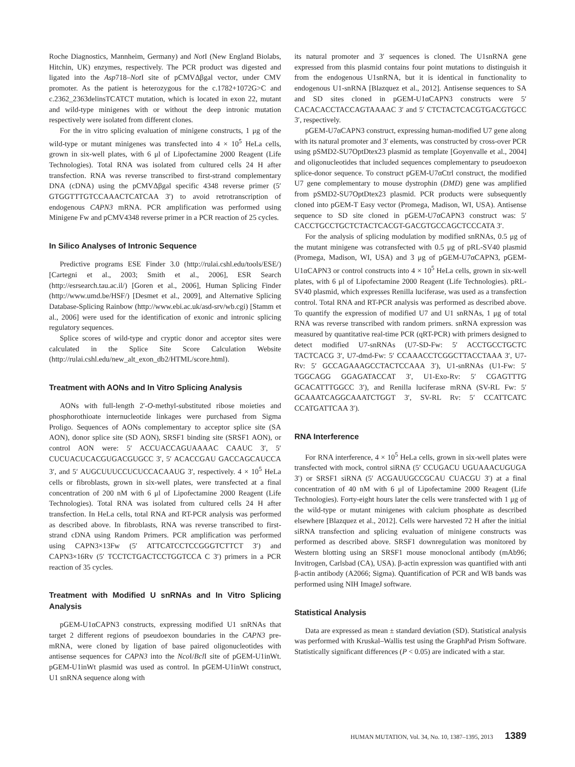Roche Diagnostics, Mannheim, Germany) and Not I (New England Biolabs, Hitchin, UK) enzymes, respectively. The PCR product was digested and ligated into the Asp718–Not I site of pCMVΔβgal vector, under CMV promoter. As the patient is heterozygous for the c.1782+1072G>C and c.2362_2363delinsTCATCT mutation, which is located in exon 22, mutant and wild-type minigenes with or without the deep intronic mutation respectively were isolated from different clones.
For the in vitro splicing evaluation of minigene constructs, 1 μg of the wild-type or mutant minigenes was transfected into 4 × 10<sup>5</sup> HeLa cells, grown in six-well plates, with 6 μl of Lipofectamine 2000 Reagent (Life Technologies). Total RNA was isolated from cultured cells 24 H after transfection. RNA was reverse transcribed to first-strand complementary DNA (cDNA) using the pCMVΔβgal specific 4348 reverse primer (5′ GTGGTTTGTCCAAACTCATCAA 3′) to avoid retrotranscription of endogenous CAPN3 mRNA. PCR amplification was performed using Minigene Fw and pCMV4348 reverse primer in a PCR reaction of 25 cycles.
In Silico Analyses of Intronic Sequence
Predictive programs ESE Finder 3.0 (http://rulai.cshl.edu/tools/ESE/) [Cartegni et al., 2003; Smith et al., 2006], ESR Search (http://esrsearch.tau.ac.il/) [Goren et al., 2006], Human Splicing Finder (http://www.umd.be/HSF/) [Desmet et al., 2009], and Alternative Splicing Database-Splicing Rainbow (http://www.ebi.ac.uk/asd-srv/wb.cgi) [Stamm et al., 2006] were used for the identification of exonic and intronic splicing regulatory sequences.
Splice scores of wild-type and cryptic donor and acceptor sites were calculated in the Splice Site Score Calculation Website (http://rulai.cshl.edu/new_alt_exon_db2/HTML/score.html).
Treatment with AONs and In Vitro Splicing Analysis
AONs with full-length 2′-O-methyl-substituted ribose moieties and phosphorothioate internucleotide linkages were purchased from Sigma Proligo. Sequences of AONs complementary to acceptor splice site (SA AON), donor splice site (SD AON), SRSF1 binding site (SRSF1 AON), or control AON were: 5′ ACCUACCAGUAAAAC CAAUC 3′, 5′ CUCUACUCACGUGACGUGCC 3′, 5′ ACACCGAU GACCAGCAUCCA 3′, and 5′ AUGCUUUCCUCUCCACAAUG 3′, respectively. 4 × 10<sup>5</sup> HeLa cells or fibroblasts, grown in six-well plates, were transfected at a final concentration of 200 nM with 6 μl of Lipofectamine 2000 Reagent (Life Technologies). Total RNA was isolated from cultured cells 24 H after transfection. In HeLa cells, total RNA and RT-PCR analysis was performed as described above. In fibroblasts, RNA was reverse transcribed to first-strand cDNA using Random Primers. PCR amplification was performed using CAPN3×13Fw (5′ ATTCATCCTCCGGGTCTTCT 3′) and CAPN3×16Rv (5′ TCCTCTGACTCCTGGTCCA C 3′) primers in a PCR reaction of 35 cycles.
Treatment with Modified U snRNAs and In Vitro Splicing Analysis
pGEM-U1αCAPN3 constructs, expressing modified U1 snRNAs that target 2 different regions of pseudoexon boundaries in the CAPN3 pre-mRNA, were cloned by ligation of base paired oligonucleotides with antisense sequences for CAPN3 into the Nco I/Bcl I site of pGEM-U1inWt. pGEM-U1inWt plasmid was used as control. In pGEM-U1inWt construct, U1 snRNA sequence along with
its natural promoter and 3′ sequences is cloned. The U1snRNA gene expressed from this plasmid contains four point mutations to distinguish it from the endogenous U1snRNA, but it is identical in functionality to endogenous U1-snRNA [Blazquez et al., 2012]. Antisense sequences to SA and SD sites cloned in pGEM-U1αCAPN3 constructs were 5′ CACACACCTACCAGTAAAAC 3′ and 5′ CTCTACTCACGTGACGTGCC 3′, respectively.
pGEM-U7αCAPN3 construct, expressing human-modified U7 gene along with its natural promoter and 3′ elements, was constructed by cross-over PCR using pSMD2-SU7OptDtex23 plasmid as template [Goyenvalle et al., 2004] and oligonucleotides that included sequences complementary to pseudoexon splice-donor sequence. To construct pGEM-U7αCtrl construct, the modified U7 gene complementary to mouse dystrophin (DMD) gene was amplified from pSMD2-SU7OptDtex23 plasmid. PCR products were subsequently cloned into pGEM-T Easy vector (Promega, Madison, WI, USA). Antisense sequence to SD site cloned in pGEM-U7αCAPN3 construct was: 5′ CACCTGCCTGCTCTACTCACGT-GACGTGCCAGCTCCCATA 3′.
For the analysis of splicing modulation by modified snRNAs, 0.5 μg of the mutant minigene was cotransfected with 0.5 μg of pRL-SV40 plasmid (Promega, Madison, WI, USA) and 3 μg of pGEM-U7αCAPN3, pGEM-U1αCAPN3 or control constructs into 4 × 10<sup>5</sup> HeLa cells, grown in six-well plates, with 6 μl of Lipofectamine 2000 Reagent (Life Technologies). pRL-SV40 plasmid, which expresses Renilla luciferase, was used as a transfection control. Total RNA and RT-PCR analysis was performed as described above. To quantify the expression of modified U7 and U1 snRNAs, 1 μg of total RNA was reverse transcribed with random primers. snRNA expression was measured by quantitative real-time PCR (qRT-PCR) with primers designed to detect modified U7-snRNAs (U7-SD-Fw: 5′ ACCTGCCTGCTC TACTCACG 3′, U7-dmd-Fw: 5′ CCAAACCTCGGCTTACCTAAA 3′, U7-Rv: 5′ GCCAGAAAGCCTACTCCAAA 3′), U1-snRNAs (U1-Fw: 5′ TGGCAGG GGAGATACCAT 3′, U1-Exo-Rv: 5′ CGAGTTTG GCACATTTGGCC 3′), and Renilla luciferase mRNA (SV-RL Fw: 5′ GCAAATCAGGCAAATCTGGT 3′, SV-RL Rv: 5′ CCATTCATC CCATGATTCAA 3′).
RNA Interference
For RNA interference, 4 × 10<sup>5</sup> HeLa cells, grown in six-well plates were transfected with mock, control siRNA (5′ CCUGACU UGUAAACUGUGA 3′) or SRSF1 siRNA (5′ ACGAUUGCCGCAU CUACGU 3′) at a final concentration of 40 nM with 6 μl of Lipofectamine 2000 Reagent (Life Technologies). Forty-eight hours later the cells were transfected with 1 μg of the wild-type or mutant minigenes with calcium phosphate as described elsewhere [Blazquez et al., 2012]. Cells were harvested 72 H after the initial siRNA transfection and splicing evaluation of minigene constructs was performed as described above. SRSF1 downregulation was monitored by Western blotting using an SRSF1 mouse monoclonal antibody (mAb96; Invitrogen, Carlsbad (CA), USA). β-actin expression was quantified with anti β-actin antibody (A2066; Sigma). Quantification of PCR and WB bands was performed using NIH ImageJ software.
Statistical Analysis
Data are expressed as mean ± standard deviation (SD). Statistical analysis was performed with Kruskal–Wallis test using the GraphPad Prism Software. Statistically significant differences (P < 0.05) are indicated with a star.
HUMAN MUTATION, Vol. 34, No. 10, 1387–1395, 2013 1389